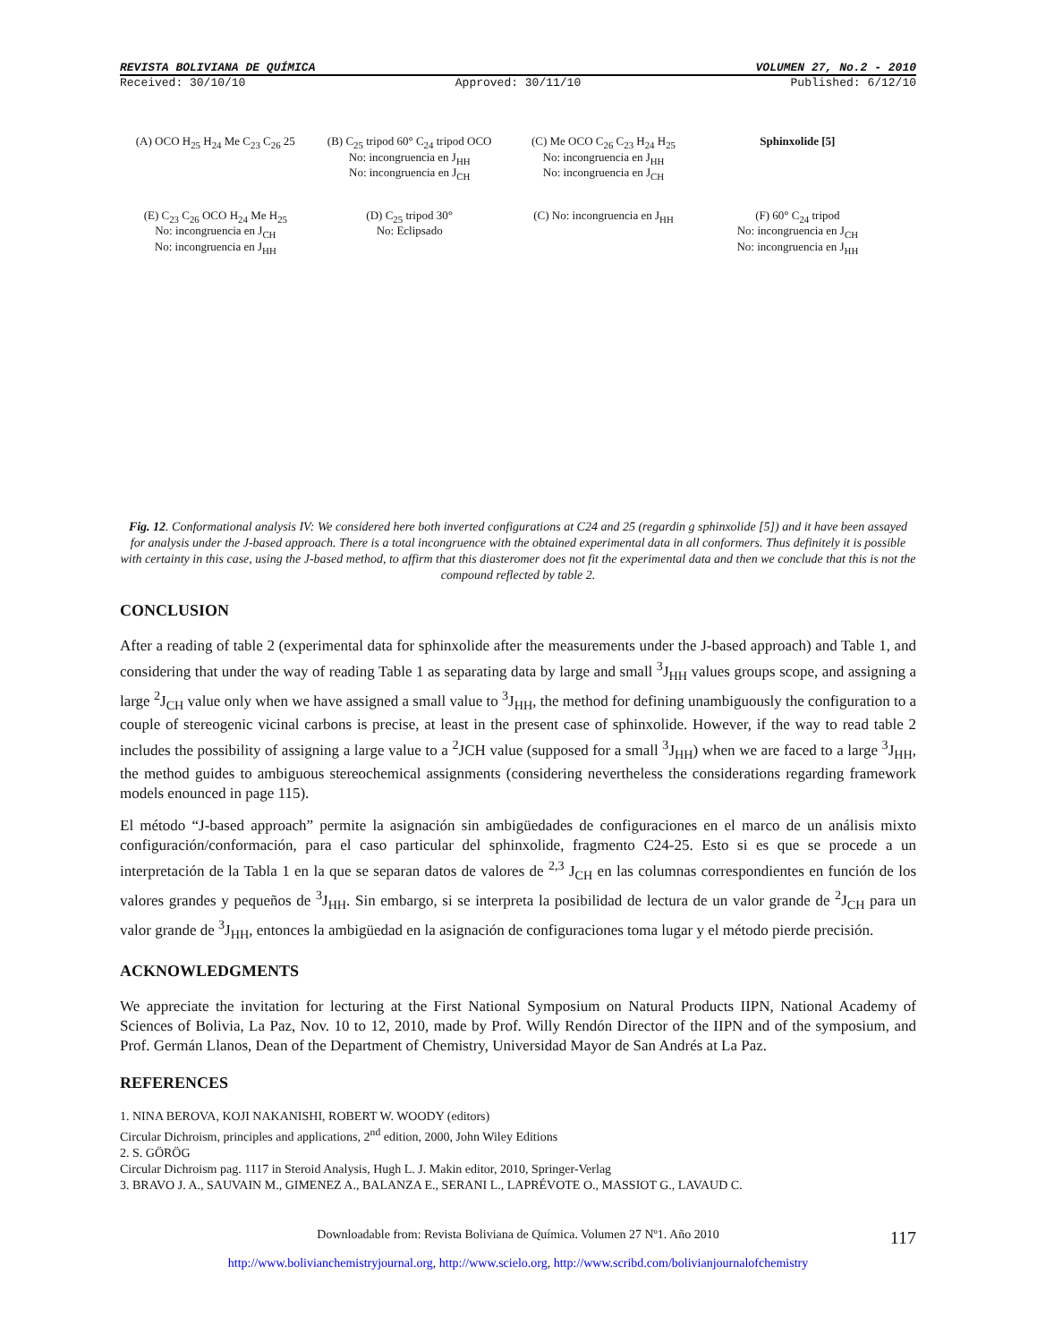REVISTA BOLIVIANA DE QUÍMICA VOLUMEN 27, No.2 - 2010
Received: 30/10/10 Approved: 30/11/10 Published: 6/12/10
(A) OCO H<sub>25</sub> H<sub>24</sub> Me C<sub>23</sub> C<sub>26</sub> 25
(B) C<sub>25</sub> tripod 60° C<sub>24</sub> tripod OCO
No: incongruencia en J<sub>HH</sub>
No: incongruencia en J<sub>CH</sub>
(C) Me OCO C<sub>26</sub> C<sub>23</sub> H<sub>24</sub> H<sub>25</sub>
No: incongruencia en J<sub>HH</sub>
No: incongruencia en J<sub>CH</sub>
Sphinxolide [5]
(E) C<sub>23</sub> C<sub>26</sub> OCO H<sub>24</sub> Me H<sub>25</sub>
No: incongruencia en J<sub>CH</sub>
No: incongruencia en J<sub>HH</sub>
(D) C<sub>25</sub> tripod 30°
No: Eclipsado
(C) No: incongruencia en J<sub>HH</sub>
(F) 60° C<sub>24</sub> tripod
No: incongruencia en J<sub>CH</sub>
No: incongruencia en J<sub>HH</sub>
Fig. 12. Conformational analysis IV: We considered here both inverted configurations at C24 and 25 (regardin g sphinxolide [5]) and it have been assayed for analysis under the J-based approach. There is a total incongruence with the obtained experimental data in all conformers. Thus definitely it is possible with certainty in this case, using the J-based method, to affirm that this diasteromer does not fit the experimental data and then we conclude that this is not the compound reflected by table 2.
CONCLUSION
After a reading of table 2 (experimental data for sphinxolide after the measurements under the J-based approach) and Table 1, and considering that under the way of reading Table 1 as separating data by large and small <sup>3</sup>J<sub>HH</sub> values groups scope, and assigning a large <sup>2</sup>J<sub>CH</sub> value only when we have assigned a small value to <sup>3</sup>J<sub>HH</sub>, the method for defining unambiguously the configuration to a couple of stereogenic vicinal carbons is precise, at least in the present case of sphinxolide. However, if the way to read table 2 includes the possibility of assigning a large value to a <sup>2</sup>JCH value (supposed for a small <sup>3</sup>J<sub>HH</sub>) when we are faced to a large <sup>3</sup>J<sub>HH</sub>, the method guides to ambiguous stereochemical assignments (considering nevertheless the considerations regarding framework models enounced in page 115).
El método “J-based approach” permite la asignación sin ambigüedades de configuraciones en el marco de un análisis mixto configuración/conformación, para el caso particular del sphinxolide, fragmento C24-25. Esto si es que se procede a un interpretación de la Tabla 1 en la que se separan datos de valores de <sup>2,3</sup> J<sub>CH</sub> en las columnas correspondientes en función de los valores grandes y pequeños de <sup>3</sup>J<sub>HH</sub>. Sin embargo, si se interpreta la posibilidad de lectura de un valor grande de <sup>2</sup>J<sub>CH</sub> para un valor grande de <sup>3</sup>J<sub>HH</sub>, entonces la ambigüedad en la asignación de configuraciones toma lugar y el método pierde precisión.
ACKNOWLEDGMENTS
We appreciate the invitation for lecturing at the First National Symposium on Natural Products IIPN, National Academy of Sciences of Bolivia, La Paz, Nov. 10 to 12, 2010, made by Prof. Willy Rendón Director of the IIPN and of the symposium, and Prof. Germán Llanos, Dean of the Department of Chemistry, Universidad Mayor de San Andrés at La Paz.
REFERENCES
1. NINA BEROVA, KOJI NAKANISHI, ROBERT W. WOODY (editors)
Circular Dichroism, principles and applications, 2<sup>nd</sup> edition, 2000, John Wiley Editions
2. S. GÖRÖG
Circular Dichroism pag. 1117 in Steroid Analysis, Hugh L. J. Makin editor, 2010, Springer-Verlag
3. BRAVO J. A., SAUVAIN M., GIMENEZ A., BALANZA E., SERANI L., LAPRÉVOTE O., MASSIOT G., LAVAUD C.
Downloadable from: Revista Boliviana de Química. Volumen 27 Nº1. Año 2010 117
http://www.bolivianchemistryjournal.org, http://www.scielo.org, http://www.scribd.com/bolivianjournalofchemistry